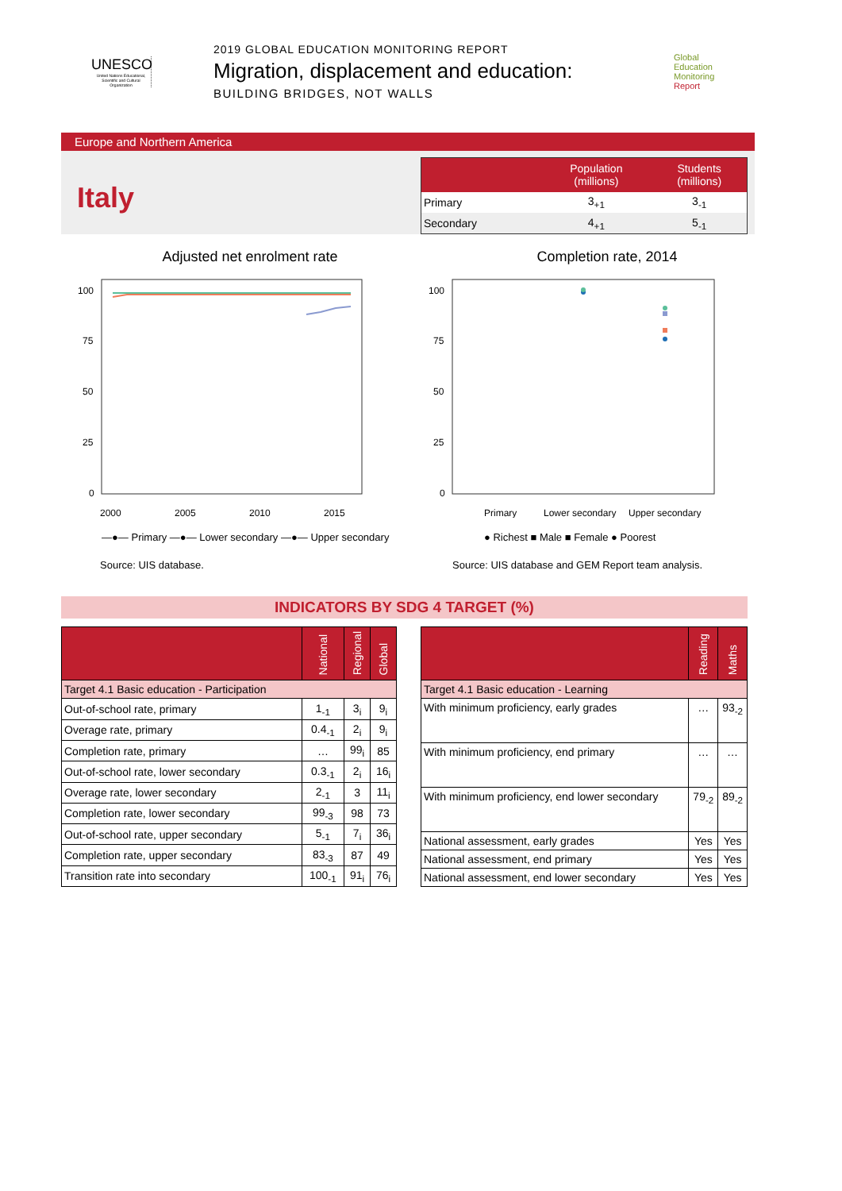UNESCO
United Nations Educational, Scientific and Cultural Organization
2019 GLOBAL EDUCATION MONITORING REPORT
Migration, displacement and education:
BUILDING BRIDGES, NOT WALLS
Global
Education
Monitoring
Report
Europe and Northern America
Italy
| | Population (millions) | Students (millions) |
| --- | --- | --- |
| Primary | 3<sub>+1</sub> | 3<sub>-1</sub> |
| Secondary | 4<sub>+1</sub> | 5<sub>-1</sub> |
Adjusted net enrolment rate
100
75
50
25
0
2000
2005
2010
2015
—●— Primary —●— Lower secondary —●— Upper secondary
Source: UIS database.
Completion rate, 2014
100
75
50
25
0
Primary
Lower secondary
Upper secondary
● Richest ■ Male ■ Female ● Poorest
Source: UIS database and GEM Report team analysis.
INDICATORS BY SDG 4 TARGET (%)
| | National | Regional | Global |
| --- | --- | --- | --- |
| Target 4.1 Basic education - Participation | | | |
| Out-of-school rate, primary | 1<sub>-1</sub> | 3<sub>i</sub> | 9<sub>i</sub> |
| Overage rate, primary | 0.4<sub>-1</sub> | 2<sub>i</sub> | 9<sub>i</sub> |
| Completion rate, primary | … | 99<sub>i</sub> | 85 |
| Out-of-school rate, lower secondary | 0.3<sub>-1</sub> | 2<sub>i</sub> | 16<sub>i</sub> |
| Overage rate, lower secondary | 2<sub>-1</sub> | 3 | 11<sub>i</sub> |
| Completion rate, lower secondary | 99<sub>-3</sub> | 98 | 73 |
| Out-of-school rate, upper secondary | 5<sub>-1</sub> | 7<sub>i</sub> | 36<sub>i</sub> |
| Completion rate, upper secondary | 83<sub>-3</sub> | 87 | 49 |
| Transition rate into secondary | 100<sub>-1</sub> | 91<sub>i</sub> | 76<sub>i</sub> |
| | Reading | Maths |
| --- | --- | --- |
| Target 4.1 Basic education - Learning | | |
| With minimum proficiency, early grades | … | 93<sub>-2</sub> |
| With minimum proficiency, end primary | … | … |
| With minimum proficiency, end lower secondary | 79<sub>-2</sub> | 89<sub>-2</sub> |
| National assessment, early grades | Yes | Yes |
| National assessment, end primary | Yes | Yes |
| National assessment, end lower secondary | Yes | Yes |